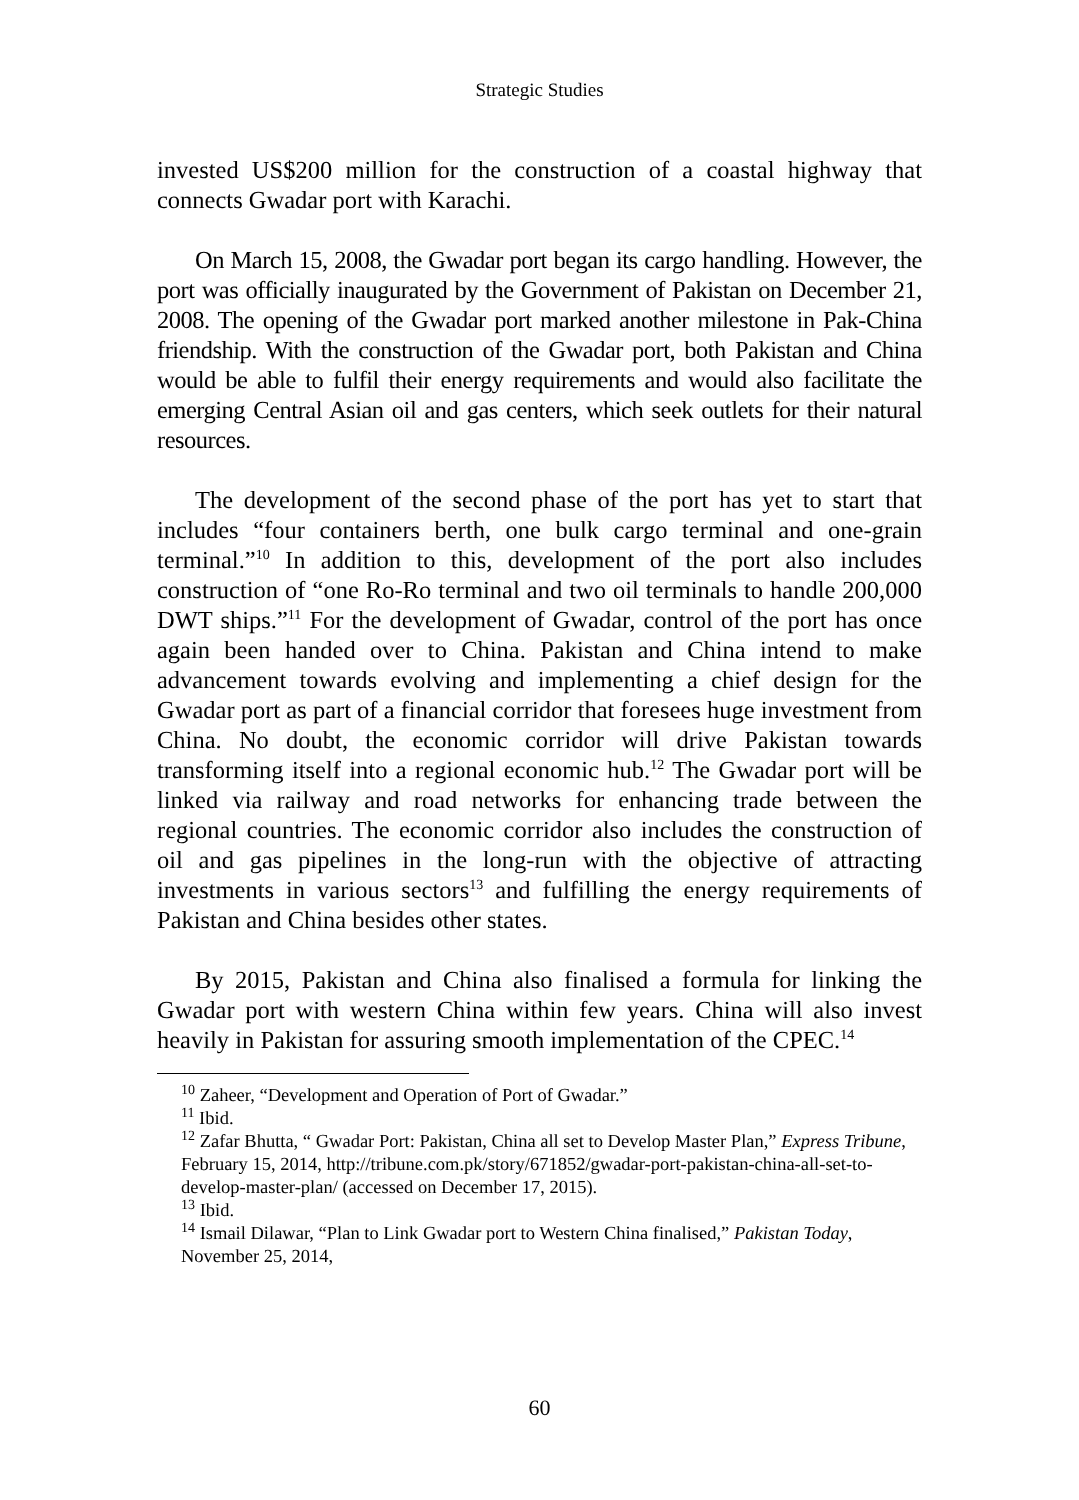Strategic Studies
invested US$200 million for the construction of a coastal highway that connects Gwadar port with Karachi.
On March 15, 2008, the Gwadar port began its cargo handling. However, the port was officially inaugurated by the Government of Pakistan on December 21, 2008. The opening of the Gwadar port marked another milestone in Pak-China friendship. With the construction of the Gwadar port, both Pakistan and China would be able to fulfil their energy requirements and would also facilitate the emerging Central Asian oil and gas centers, which seek outlets for their natural resources.
The development of the second phase of the port has yet to start that includes “four containers berth, one bulk cargo terminal and one-grain terminal.”<sup>10</sup> In addition to this, development of the port also includes construction of “one Ro-Ro terminal and two oil terminals to handle 200,000 DWT ships.”<sup>11</sup> For the development of Gwadar, control of the port has once again been handed over to China. Pakistan and China intend to make advancement towards evolving and implementing a chief design for the Gwadar port as part of a financial corridor that foresees huge investment from China. No doubt, the economic corridor will drive Pakistan towards transforming itself into a regional economic hub.<sup>12</sup> The Gwadar port will be linked via railway and road networks for enhancing trade between the regional countries. The economic corridor also includes the construction of oil and gas pipelines in the long-run with the objective of attracting investments in various sectors<sup>13</sup> and fulfilling the energy requirements of Pakistan and China besides other states.
By 2015, Pakistan and China also finalised a formula for linking the Gwadar port with western China within few years. China will also invest heavily in Pakistan for assuring smooth implementation of the CPEC.<sup>14</sup>
<sup>10</sup> Zaheer, “Development and Operation of Port of Gwadar.”
<sup>11</sup> Ibid.
<sup>12</sup> Zafar Bhutta, “ Gwadar Port: Pakistan, China all set to Develop Master Plan,” Express Tribune, February 15, 2014, http://tribune.com.pk/story/671852/gwadar-port-pakistan-china-all-set-to-develop-master-plan/ (accessed on December 17, 2015).
<sup>13</sup> Ibid.
<sup>14</sup> Ismail Dilawar, “Plan to Link Gwadar port to Western China finalised,” Pakistan Today, November 25, 2014,
60